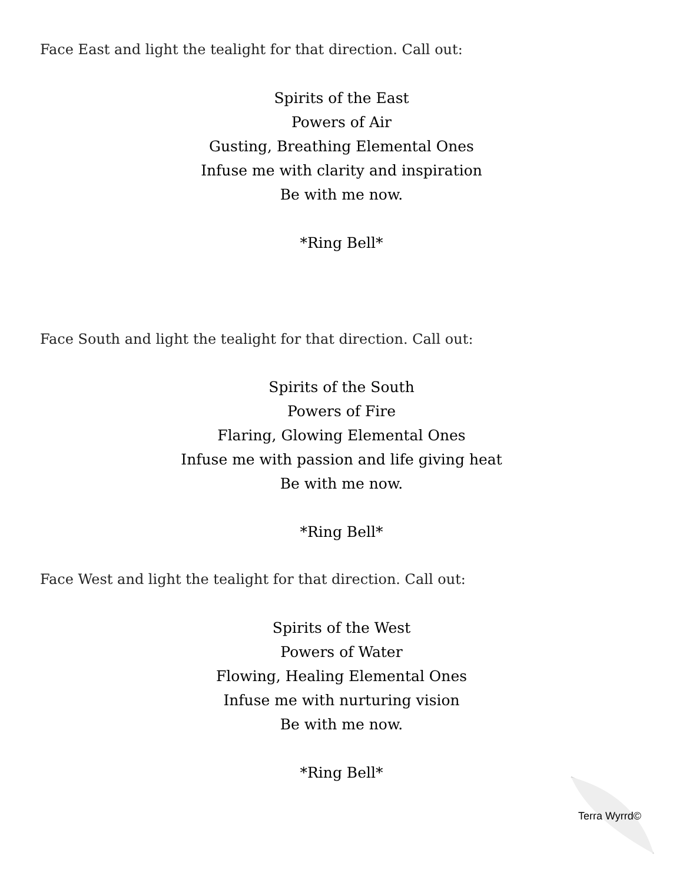Face East and light the tealight for that direction. Call out:
Spirits of the East
Powers of Air
Gusting, Breathing Elemental Ones
Infuse me with clarity and inspiration
Be with me now.
*Ring Bell*
Face South and light the tealight for that direction. Call out:
Spirits of the South
Powers of Fire
Flaring, Glowing Elemental Ones
Infuse me with passion and life giving heat
Be with me now.
*Ring Bell*
Face West and light the tealight for that direction. Call out:
Spirits of the West
Powers of Water
Flowing, Healing Elemental Ones
Infuse me with nurturing vision
Be with me now.
*Ring Bell*
Terra Wyrrd©